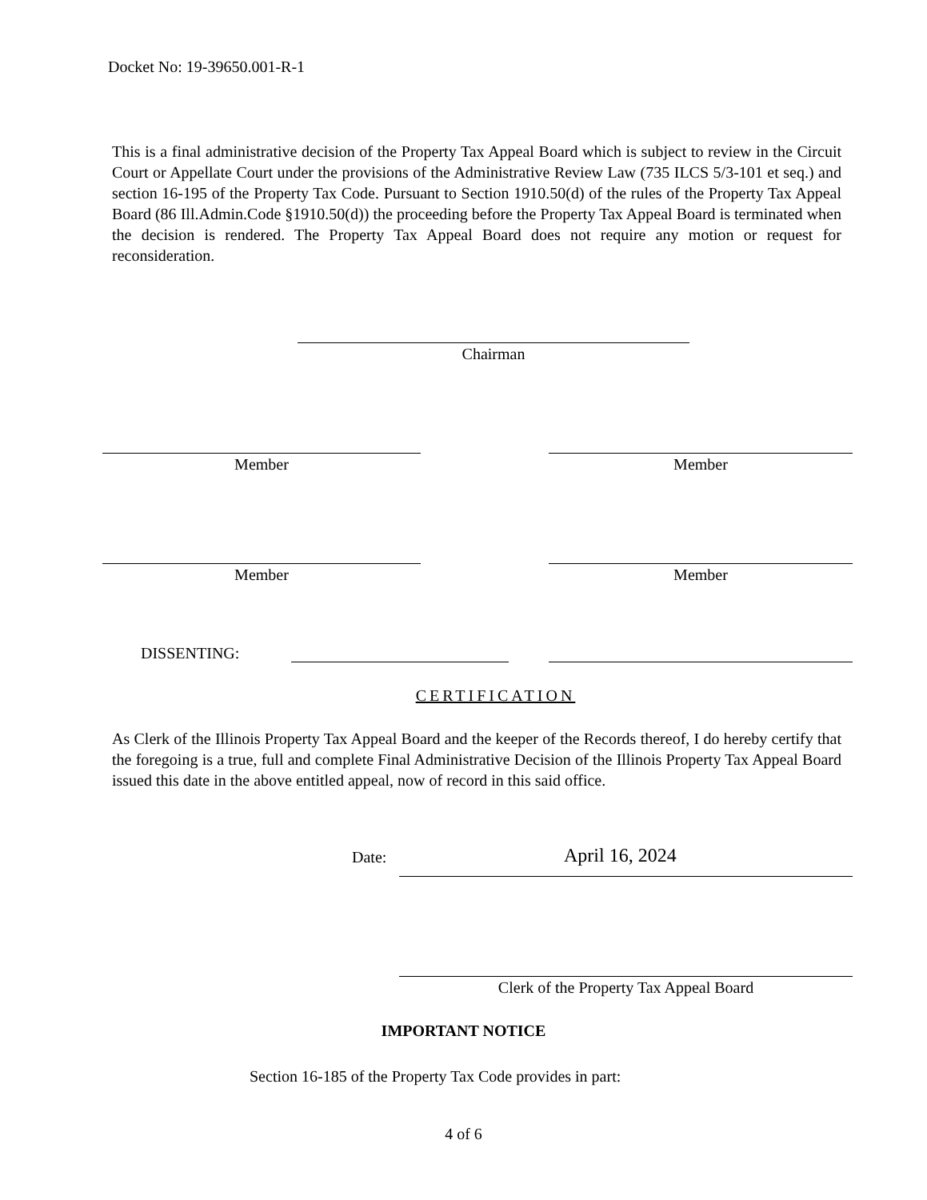Docket No: 19-39650.001-R-1
This is a final administrative decision of the Property Tax Appeal Board which is subject to review in the Circuit Court or Appellate Court under the provisions of the Administrative Review Law (735 ILCS 5/3-101 et seq.) and section 16-195 of the Property Tax Code. Pursuant to Section 1910.50(d) of the rules of the Property Tax Appeal Board (86 Ill.Admin.Code §1910.50(d)) the proceeding before the Property Tax Appeal Board is terminated when the decision is rendered. The Property Tax Appeal Board does not require any motion or request for reconsideration.
Chairman
Member Member
Member Member
DISSENTING:
CERTIFICATION
As Clerk of the Illinois Property Tax Appeal Board and the keeper of the Records thereof, I do hereby certify that the foregoing is a true, full and complete Final Administrative Decision of the Illinois Property Tax Appeal Board issued this date in the above entitled appeal, now of record in this said office.
Date: April 16, 2024
Clerk of the Property Tax Appeal Board
IMPORTANT NOTICE
Section 16-185 of the Property Tax Code provides in part:
4 of 6